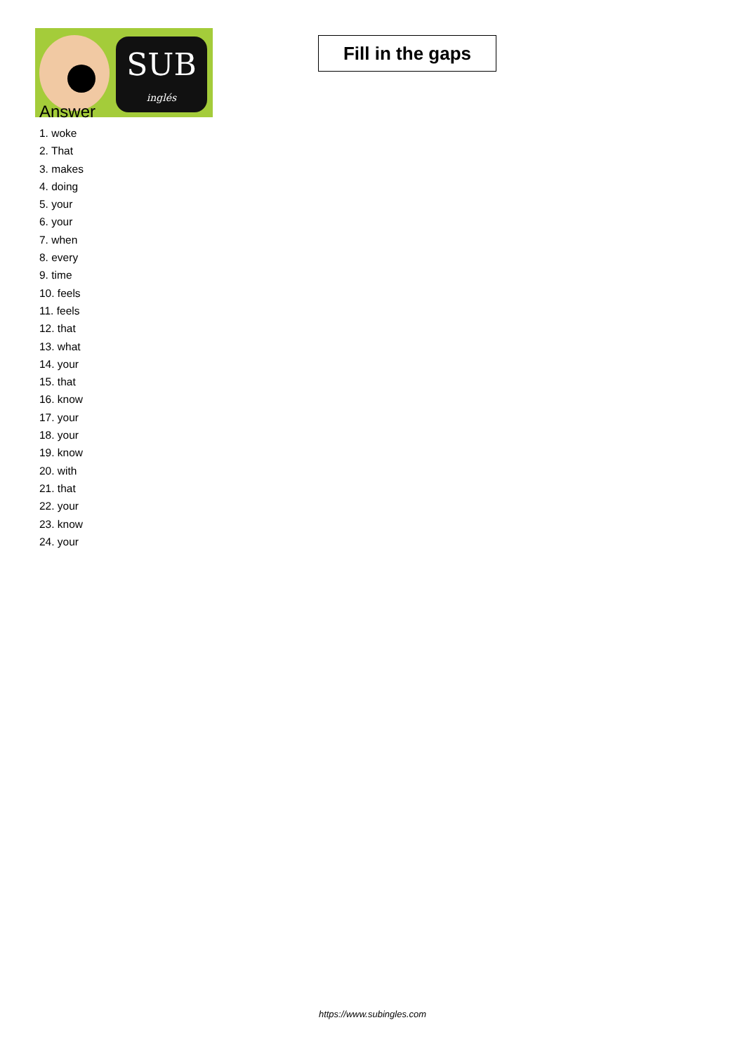SUB
inglés
Fill in the gaps
Answer
1. woke
2. That
3. makes
4. doing
5. your
6. your
7. when
8. every
9. time
10. feels
11. feels
12. that
13. what
14. your
15. that
16. know
17. your
18. your
19. know
20. with
21. that
22. your
23. know
24. your
https://www.subingles.com